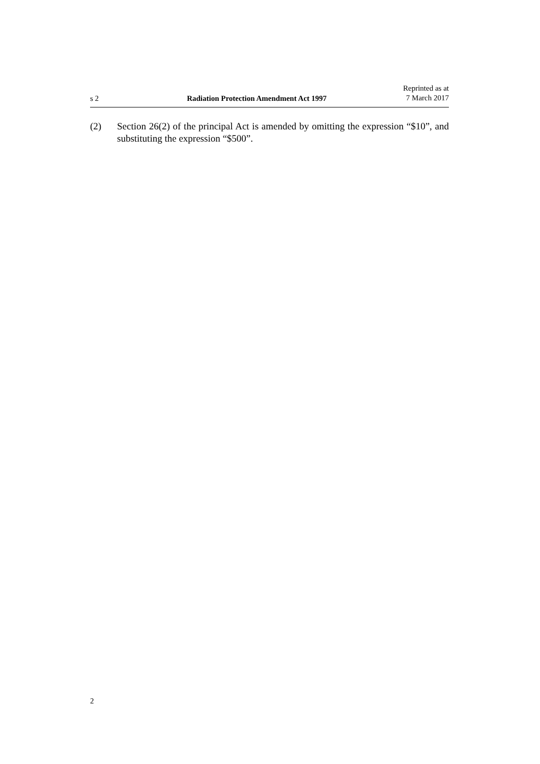s 2
Radiation Protection Amendment Act 1997
Reprinted as at
7 March 2017
(2) Section 26(2) of the principal Act is amended by omitting the expression “$10”, and substituting the expression “$500”.
2